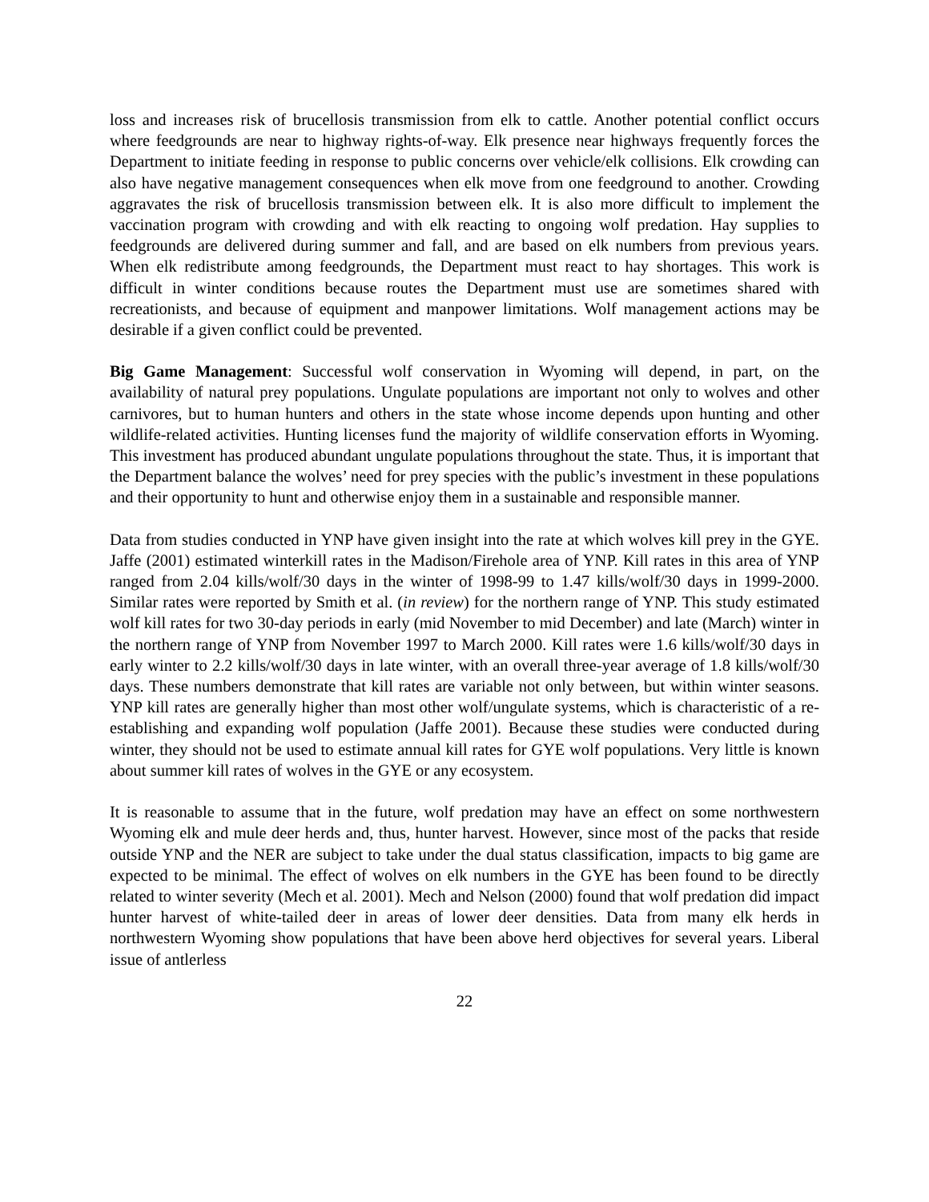loss and increases risk of brucellosis transmission from elk to cattle. Another potential conflict occurs where feedgrounds are near to highway rights-of-way. Elk presence near highways frequently forces the Department to initiate feeding in response to public concerns over vehicle/elk collisions. Elk crowding can also have negative management consequences when elk move from one feedground to another. Crowding aggravates the risk of brucellosis transmission between elk. It is also more difficult to implement the vaccination program with crowding and with elk reacting to ongoing wolf predation. Hay supplies to feedgrounds are delivered during summer and fall, and are based on elk numbers from previous years. When elk redistribute among feedgrounds, the Department must react to hay shortages. This work is difficult in winter conditions because routes the Department must use are sometimes shared with recreationists, and because of equipment and manpower limitations. Wolf management actions may be desirable if a given conflict could be prevented.
Big Game Management: Successful wolf conservation in Wyoming will depend, in part, on the availability of natural prey populations. Ungulate populations are important not only to wolves and other carnivores, but to human hunters and others in the state whose income depends upon hunting and other wildlife-related activities. Hunting licenses fund the majority of wildlife conservation efforts in Wyoming. This investment has produced abundant ungulate populations throughout the state. Thus, it is important that the Department balance the wolves’ need for prey species with the public’s investment in these populations and their opportunity to hunt and otherwise enjoy them in a sustainable and responsible manner.
Data from studies conducted in YNP have given insight into the rate at which wolves kill prey in the GYE. Jaffe (2001) estimated winterkill rates in the Madison/Firehole area of YNP. Kill rates in this area of YNP ranged from 2.04 kills/wolf/30 days in the winter of 1998-99 to 1.47 kills/wolf/30 days in 1999-2000. Similar rates were reported by Smith et al. (in review) for the northern range of YNP. This study estimated wolf kill rates for two 30-day periods in early (mid November to mid December) and late (March) winter in the northern range of YNP from November 1997 to March 2000. Kill rates were 1.6 kills/wolf/30 days in early winter to 2.2 kills/wolf/30 days in late winter, with an overall three-year average of 1.8 kills/wolf/30 days. These numbers demonstrate that kill rates are variable not only between, but within winter seasons. YNP kill rates are generally higher than most other wolf/ungulate systems, which is characteristic of a re-establishing and expanding wolf population (Jaffe 2001). Because these studies were conducted during winter, they should not be used to estimate annual kill rates for GYE wolf populations. Very little is known about summer kill rates of wolves in the GYE or any ecosystem.
It is reasonable to assume that in the future, wolf predation may have an effect on some northwestern Wyoming elk and mule deer herds and, thus, hunter harvest. However, since most of the packs that reside outside YNP and the NER are subject to take under the dual status classification, impacts to big game are expected to be minimal. The effect of wolves on elk numbers in the GYE has been found to be directly related to winter severity (Mech et al. 2001). Mech and Nelson (2000) found that wolf predation did impact hunter harvest of white-tailed deer in areas of lower deer densities. Data from many elk herds in northwestern Wyoming show populations that have been above herd objectives for several years. Liberal issue of antlerless
22